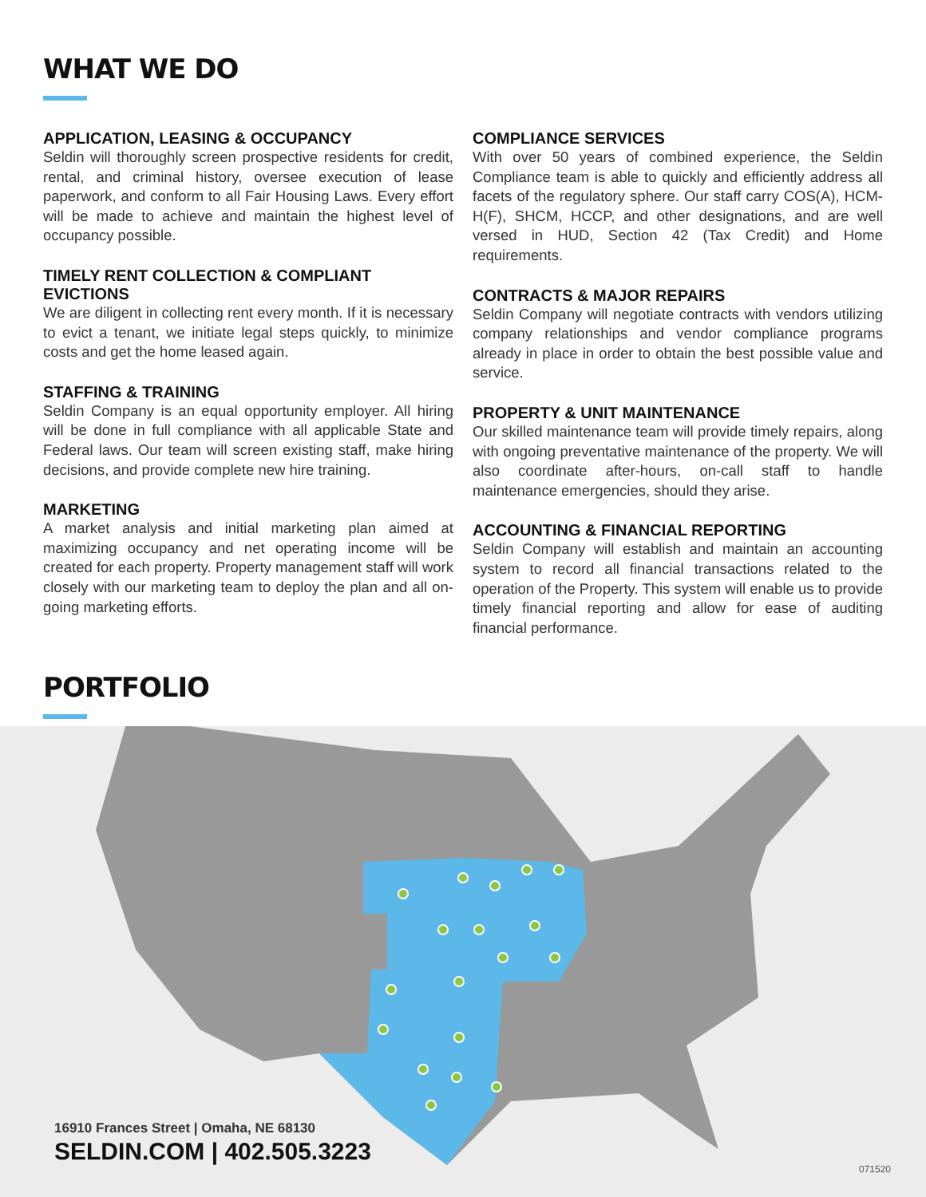WHAT WE DO
APPLICATION, LEASING & OCCUPANCY
Seldin will thoroughly screen prospective residents for credit, rental, and criminal history, oversee execution of lease paperwork, and conform to all Fair Housing Laws. Every effort will be made to achieve and maintain the highest level of occupancy possible.
TIMELY RENT COLLECTION & COMPLIANT EVICTIONS
We are diligent in collecting rent every month. If it is necessary to evict a tenant, we initiate legal steps quickly, to minimize costs and get the home leased again.
STAFFING & TRAINING
Seldin Company is an equal opportunity employer. All hiring will be done in full compliance with all applicable State and Federal laws. Our team will screen existing staff, make hiring decisions, and provide complete new hire training.
MARKETING
A market analysis and initial marketing plan aimed at maximizing occupancy and net operating income will be created for each property. Property management staff will work closely with our marketing team to deploy the plan and all on-going marketing efforts.
COMPLIANCE SERVICES
With over 50 years of combined experience, the Seldin Compliance team is able to quickly and efficiently address all facets of the regulatory sphere. Our staff carry COS(A), HCM-H(F), SHCM, HCCP, and other designations, and are well versed in HUD, Section 42 (Tax Credit) and Home requirements.
CONTRACTS & MAJOR REPAIRS
Seldin Company will negotiate contracts with vendors utilizing company relationships and vendor compliance programs already in place in order to obtain the best possible value and service.
PROPERTY & UNIT MAINTENANCE
Our skilled maintenance team will provide timely repairs, along with ongoing preventative maintenance of the property. We will also coordinate after-hours, on-call staff to handle maintenance emergencies, should they arise.
ACCOUNTING & FINANCIAL REPORTING
Seldin Company will establish and maintain an accounting system to record all financial transactions related to the operation of the Property. This system will enable us to provide timely financial reporting and allow for ease of auditing financial performance.
PORTFOLIO
16910 Frances Street | Omaha, NE 68130
SELDIN.COM | 402.505.3223
071520